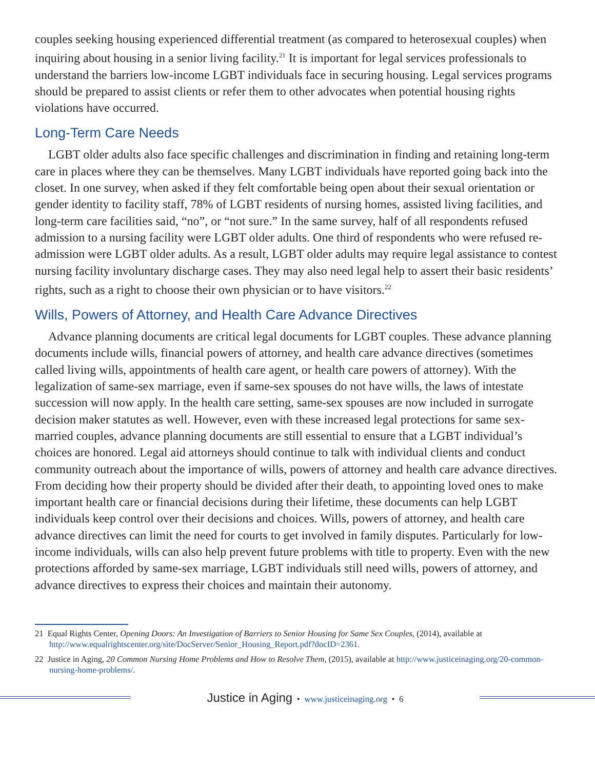couples seeking housing experienced differential treatment (as compared to heterosexual couples) when inquiring about housing in a senior living facility.<sup>21</sup> It is important for legal services professionals to understand the barriers low-income LGBT individuals face in securing housing. Legal services programs should be prepared to assist clients or refer them to other advocates when potential housing rights violations have occurred.
Long-Term Care Needs
LGBT older adults also face specific challenges and discrimination in finding and retaining long-term care in places where they can be themselves. Many LGBT individuals have reported going back into the closet. In one survey, when asked if they felt comfortable being open about their sexual orientation or gender identity to facility staff, 78% of LGBT residents of nursing homes, assisted living facilities, and long-term care facilities said, “no”, or “not sure.” In the same survey, half of all respondents refused admission to a nursing facility were LGBT older adults. One third of respondents who were refused re-admission were LGBT older adults. As a result, LGBT older adults may require legal assistance to contest nursing facility involuntary discharge cases. They may also need legal help to assert their basic residents’ rights, such as a right to choose their own physician or to have visitors.<sup>22</sup>
Wills, Powers of Attorney, and Health Care Advance Directives
Advance planning documents are critical legal documents for LGBT couples. These advance planning documents include wills, financial powers of attorney, and health care advance directives (sometimes called living wills, appointments of health care agent, or health care powers of attorney). With the legalization of same-sex marriage, even if same-sex spouses do not have wills, the laws of intestate succession will now apply. In the health care setting, same-sex spouses are now included in surrogate decision maker statutes as well. However, even with these increased legal protections for same sex-married couples, advance planning documents are still essential to ensure that a LGBT individual’s choices are honored. Legal aid attorneys should continue to talk with individual clients and conduct community outreach about the importance of wills, powers of attorney and health care advance directives. From deciding how their property should be divided after their death, to appointing loved ones to make important health care or financial decisions during their lifetime, these documents can help LGBT individuals keep control over their decisions and choices. Wills, powers of attorney, and health care advance directives can limit the need for courts to get involved in family disputes. Particularly for low-income individuals, wills can also help prevent future problems with title to property. Even with the new protections afforded by same-sex marriage, LGBT individuals still need wills, powers of attorney, and advance directives to express their choices and maintain their autonomy.
21 Equal Rights Center, Opening Doors: An Investigation of Barriers to Senior Housing for Same Sex Couples, (2014), available at http://www.equalrightscenter.org/site/DocServer/Senior_Housing_Report.pdf?docID=2361.
22 Justice in Aging, 20 Common Nursing Home Problems and How to Resolve Them, (2015), available at http://www.justiceinaging.org/20-common-nursing-home-problems/.
Justice in Aging • www.justiceinaging.org • 6